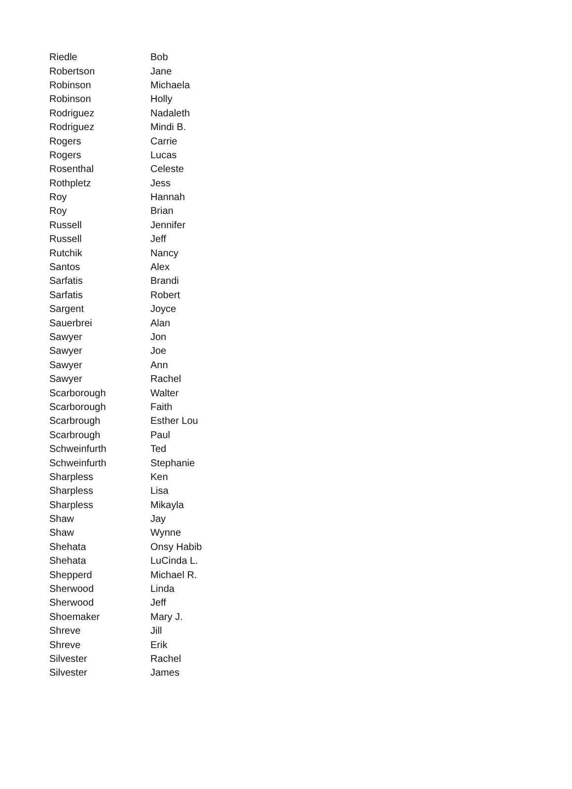| Riedle | Bob |
| Robertson | Jane |
| Robinson | Michaela |
| Robinson | Holly |
| Rodriguez | Nadaleth |
| Rodriguez | Mindi B. |
| Rogers | Carrie |
| Rogers | Lucas |
| Rosenthal | Celeste |
| Rothpletz | Jess |
| Roy | Hannah |
| Roy | Brian |
| Russell | Jennifer |
| Russell | Jeff |
| Rutchik | Nancy |
| Santos | Alex |
| Sarfatis | Brandi |
| Sarfatis | Robert |
| Sargent | Joyce |
| Sauerbrei | Alan |
| Sawyer | Jon |
| Sawyer | Joe |
| Sawyer | Ann |
| Sawyer | Rachel |
| Scarborough | Walter |
| Scarborough | Faith |
| Scarbrough | Esther Lou |
| Scarbrough | Paul |
| Schweinfurth | Ted |
| Schweinfurth | Stephanie |
| Sharpless | Ken |
| Sharpless | Lisa |
| Sharpless | Mikayla |
| Shaw | Jay |
| Shaw | Wynne |
| Shehata | Onsy Habib |
| Shehata | LuCinda L. |
| Shepperd | Michael R. |
| Sherwood | Linda |
| Sherwood | Jeff |
| Shoemaker | Mary J. |
| Shreve | Jill |
| Shreve | Erik |
| Silvester | Rachel |
| Silvester | James |